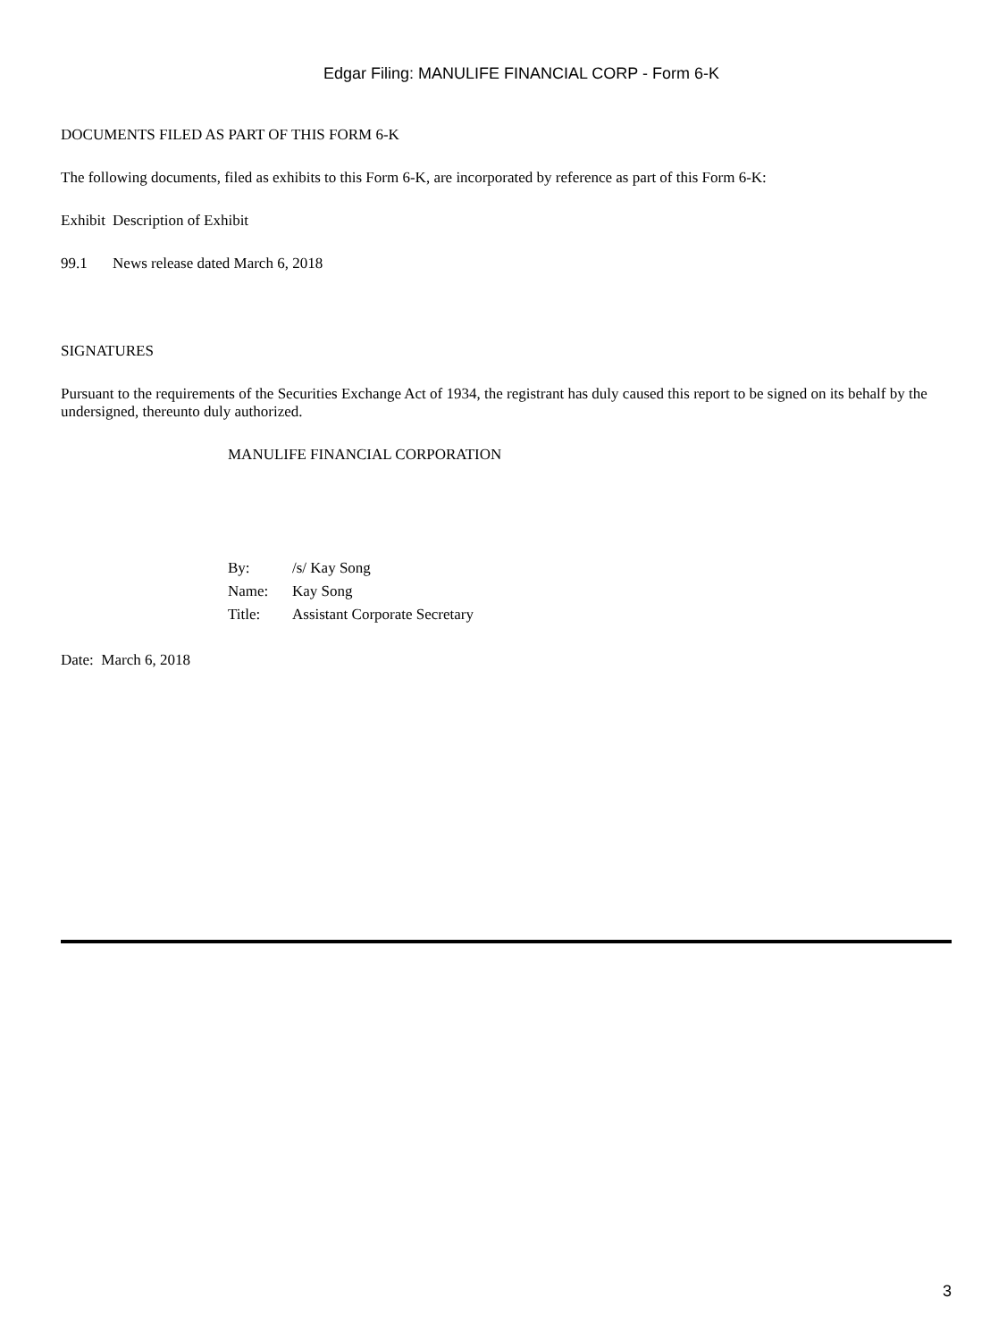Edgar Filing: MANULIFE FINANCIAL CORP - Form 6-K
DOCUMENTS FILED AS PART OF THIS FORM 6-K
The following documents, filed as exhibits to this Form 6-K, are incorporated by reference as part of this Form 6-K:
| Exhibit | Description of Exhibit |
| 99.1 | News release dated March 6, 2018 |
SIGNATURES
Pursuant to the requirements of the Securities Exchange Act of 1934, the registrant has duly caused this report to be signed on its behalf by the undersigned, thereunto duly authorized.
MANULIFE FINANCIAL CORPORATION
| By: | /s/ Kay Song |
| Name: | Kay Song |
| Title: | Assistant Corporate Secretary |
Date: March 6, 2018
3